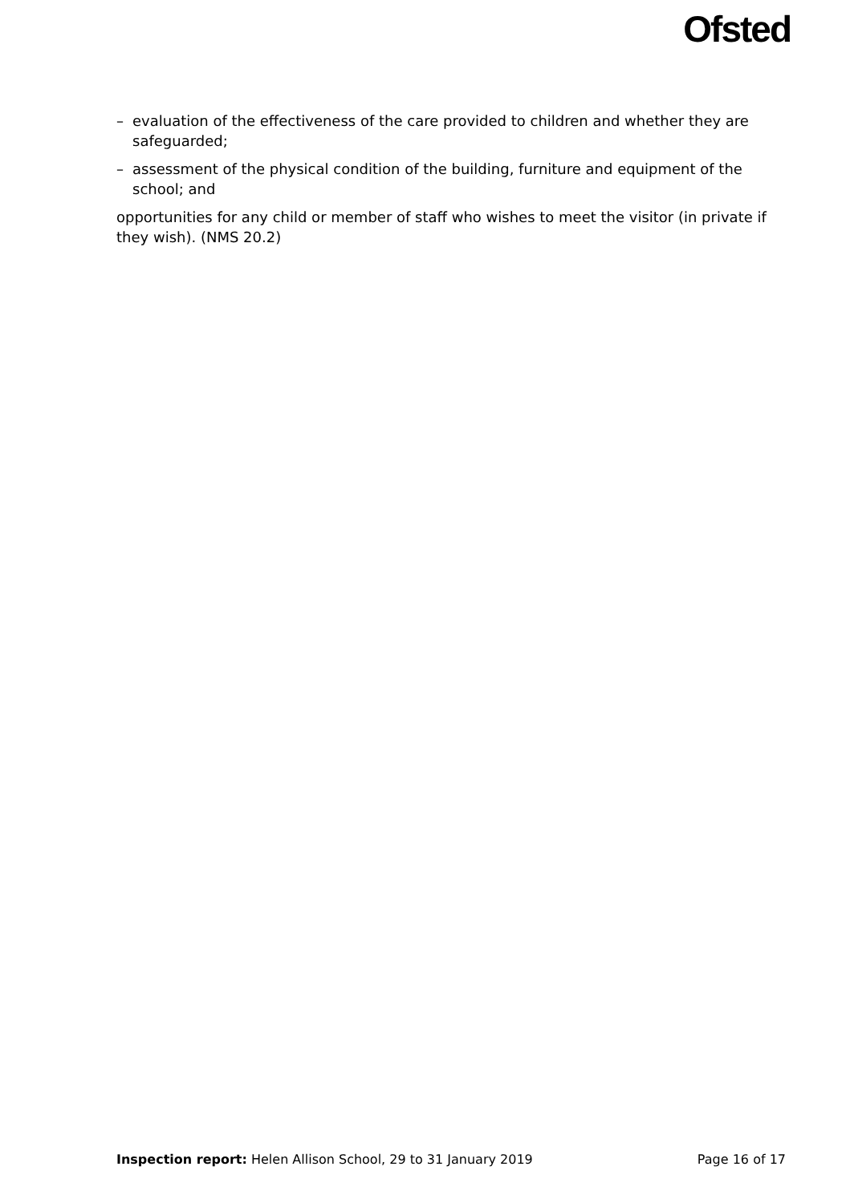Ofsted
– evaluation of the effectiveness of the care provided to children and whether they are safeguarded;
– assessment of the physical condition of the building, furniture and equipment of the school; and
opportunities for any child or member of staff who wishes to meet the visitor (in private if they wish). (NMS 20.2)
Inspection report: Helen Allison School, 29 to 31 January 2019 Page 16 of 17